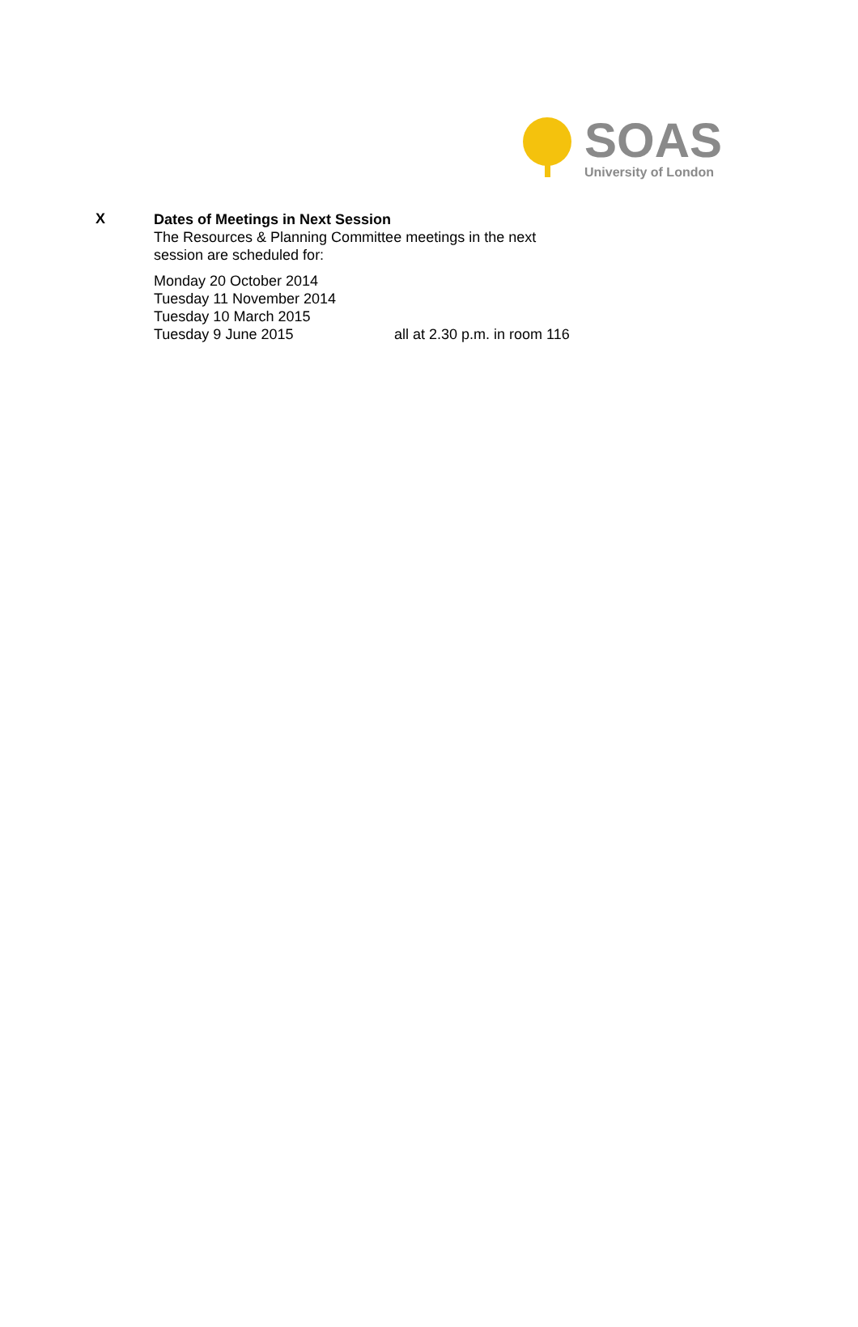SOAS
University of London
X
Dates of Meetings in Next Session
The Resources & Planning Committee meetings in the next
session are scheduled for:
Monday 20 October 2014
Tuesday 11 November 2014
Tuesday 10 March 2015
Tuesday 9 June 2015 all at 2.30 p.m. in room 116